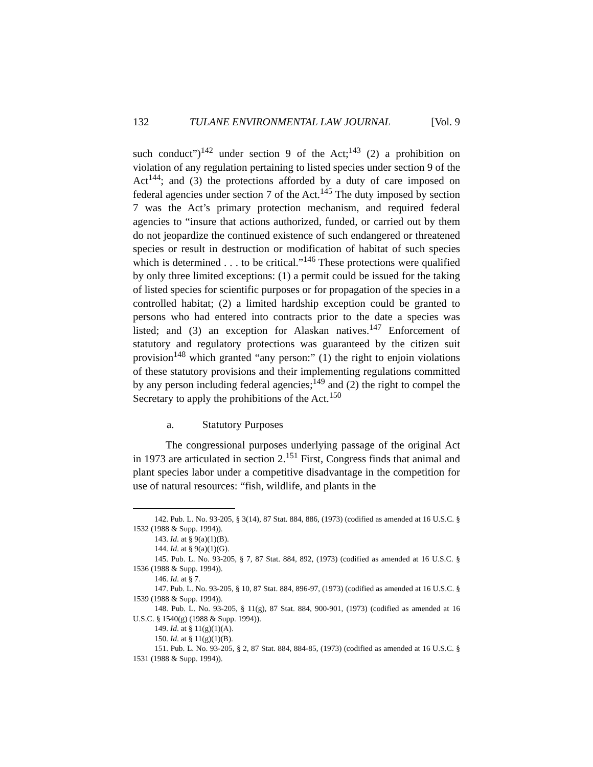132 TULANE ENVIRONMENTAL LAW JOURNAL [Vol. 9
such conduct”)<sup>142</sup> under section 9 of the Act;<sup>143</sup> (2) a prohibition on violation of any regulation pertaining to listed species under section 9 of the Act<sup>144</sup>; and (3) the protections afforded by a duty of care imposed on federal agencies under section 7 of the Act.<sup>145</sup> The duty imposed by section 7 was the Act’s primary protection mechanism, and required federal agencies to “insure that actions authorized, funded, or carried out by them do not jeopardize the continued existence of such endangered or threatened species or result in destruction or modification of habitat of such species which is determined . . . to be critical.”<sup>146</sup> These protections were qualified by only three limited exceptions: (1) a permit could be issued for the taking of listed species for scientific purposes or for propagation of the species in a controlled habitat; (2) a limited hardship exception could be granted to persons who had entered into contracts prior to the date a species was listed; and (3) an exception for Alaskan natives.<sup>147</sup> Enforcement of statutory and regulatory protections was guaranteed by the citizen suit provision<sup>148</sup> which granted “any person:” (1) the right to enjoin violations of these statutory provisions and their implementing regulations committed by any person including federal agencies;<sup>149</sup> and (2) the right to compel the Secretary to apply the prohibitions of the Act.<sup>150</sup>
a. Statutory Purposes
The congressional purposes underlying passage of the original Act in 1973 are articulated in section 2.<sup>151</sup> First, Congress finds that animal and plant species labor under a competitive disadvantage in the competition for use of natural resources: “fish, wildlife, and plants in the
142. Pub. L. No. 93-205, § 3(14), 87 Stat. 884, 886, (1973) (codified as amended at 16 U.S.C. § 1532 (1988 & Supp. 1994)).
143. Id. at § 9(a)(1)(B).
144. Id. at § 9(a)(1)(G).
145. Pub. L. No. 93-205, § 7, 87 Stat. 884, 892, (1973) (codified as amended at 16 U.S.C. § 1536 (1988 & Supp. 1994)).
146. Id. at § 7.
147. Pub. L. No. 93-205, § 10, 87 Stat. 884, 896-97, (1973) (codified as amended at 16 U.S.C. § 1539 (1988 & Supp. 1994)).
148. Pub. L. No. 93-205, § 11(g), 87 Stat. 884, 900-901, (1973) (codified as amended at 16 U.S.C. § 1540(g) (1988 & Supp. 1994)).
149. Id. at § 11(g)(1)(A).
150. Id. at § 11(g)(1)(B).
151. Pub. L. No. 93-205, § 2, 87 Stat. 884, 884-85, (1973) (codified as amended at 16 U.S.C. § 1531 (1988 & Supp. 1994)).